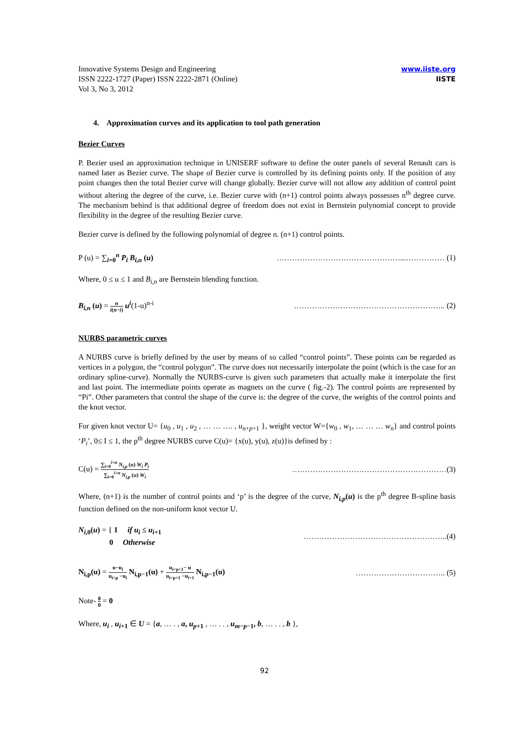Innovative Systems Design and Engineering
ISSN 2222-1727 (Paper) ISSN 2222-2871 (Online)
Vol 3, No 3, 2012
www.iiste.org
IISTE
4. Approximation curves and its application to tool path generation
Bezier Curves
P. Bezier used an approximation technique in UNISERF software to define the outer panels of several Renault cars is named later as Bezier curve. The shape of Bezier curve is controlled by its defining points only. If the position of any point changes then the total Bezier curve will change globally. Bezier curve will not allow any addition of control point without altering the degree of the curve, i.e. Bezier curve with (n+1) control points always possesses n<sup>th</sup> degree curve. The mechanism behind is that additional degree of freedom does not exist in Bernstein polynomial concept to provide flexibility in the degree of the resulting Bezier curve.
Bezier curve is defined by the following polynomial of degree n. (n+1) control points.
P (u) = ∑<sub>i=0</sub><sup>n</sup> P<sub>i</sub> B<sub>i,n</sub> (u) …………………………………………...…………… (1)
Where, 0 ≤ u ≤ 1 and B<sub>i,n</sub> are Bernstein blending function.
B<sub>i,n</sub> (u) = n i(n−i) u<sup>i</sup>(1-u)<sup>n-i</sup> ………………………………………………….. (2)
NURBS parametric curves
A NURBS curve is briefly defined by the user by means of so called “control points”. These points can be regarded as vertices in a polygon, the “control polygon”. The curve does not necessarily interpolate the point (which is the case for an ordinary spline-curve). Normally the NURBS-curve is given such parameters that actually make it interpolate the first and last point. The intermediate points operate as magnets on the curve ( fig.-2). The control points are represented by “Pi”. Other parameters that control the shape of the curve is: the degree of the curve, the weights of the control points and the knot vector.
For given knot vector U= {u<sub>0</sub> , u<sub>1</sub> , u<sub>2</sub> , … … …. , u<sub>n+p+1</sub> }, weight vector W={w<sub>0</sub> , w<sub>1</sub>, … … … w<sub>n</sub>} and control points ‘P<sub>i</sub>’, 0≤ I ≤ 1, the p<sup>th</sup> degree NURBS curve C(u)= {x(u), y(u), z(u)}is defined by :
C(u) = ∑<sub>i=0</sub><sup>i=n</sup> N<sub>i,p</sub> (u) W<sub>i</sub> P<sub>i</sub> ∑<sub>i=0</sub><sup>i=n</sup> N<sub>i,p</sub> (u) W<sub>i</sub>
……………………………………………………(3)
Where, (n+1) is the number of control points and ‘p’ is the degree of the curve, N<sub>i,p</sub>(u) is the p<sup>th</sup> degree B-spline basis function defined on the non-uniform knot vector U.
N<sub>i,0</sub>(u) = { 1 if u<sub>i</sub> ≤ u<sub>i+1</sub>
0 Otherwise
………………………………………………..(4)
N<sub>i,p</sub>(u) = u−u<sub>i</sub> u<sub>i+p</sub> −u<sub>i</sub> N<sub>i,p−1</sub>(u) + u<sub>i+p+1</sub>− u u<sub>i+p+1</sub> −u<sub>i+1</sub> N<sub>i,p−1</sub>(u)
…………………………….. (5)
Note- 0 0 = 0
Where, u<sub>i</sub> , u<sub>i+1</sub> ∈ U = {a, … . , a, u<sub>p+1</sub> , … . . , u<sub>m−p−1</sub>, b, … . . , b },
92